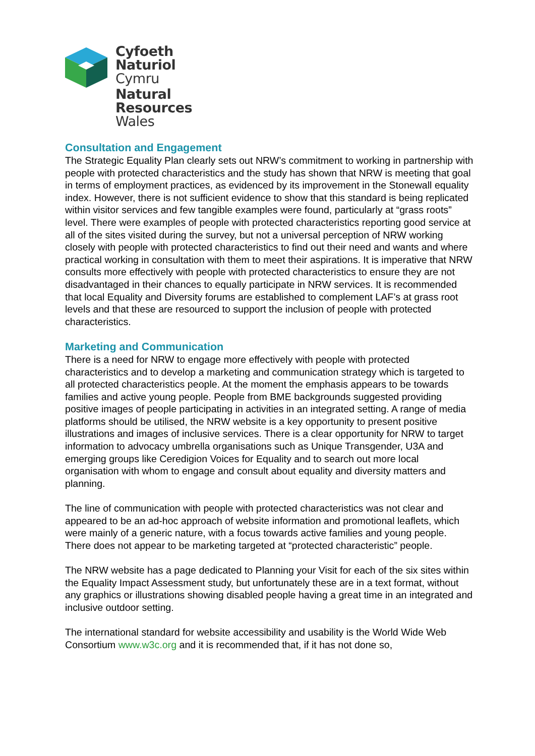Cyfoeth
Naturiol
Cymru
Natural
Resources
Wales
Consultation and Engagement
The Strategic Equality Plan clearly sets out NRW’s commitment to working in partnership with people with protected characteristics and the study has shown that NRW is meeting that goal in terms of employment practices, as evidenced by its improvement in the Stonewall equality index. However, there is not sufficient evidence to show that this standard is being replicated within visitor services and few tangible examples were found, particularly at “grass roots” level. There were examples of people with protected characteristics reporting good service at all of the sites visited during the survey, but not a universal perception of NRW working closely with people with protected characteristics to find out their need and wants and where practical working in consultation with them to meet their aspirations. It is imperative that NRW consults more effectively with people with protected characteristics to ensure they are not disadvantaged in their chances to equally participate in NRW services. It is recommended that local Equality and Diversity forums are established to complement LAF’s at grass root levels and that these are resourced to support the inclusion of people with protected characteristics.
Marketing and Communication
There is a need for NRW to engage more effectively with people with protected characteristics and to develop a marketing and communication strategy which is targeted to all protected characteristics people. At the moment the emphasis appears to be towards families and active young people. People from BME backgrounds suggested providing positive images of people participating in activities in an integrated setting. A range of media platforms should be utilised, the NRW website is a key opportunity to present positive illustrations and images of inclusive services. There is a clear opportunity for NRW to target information to advocacy umbrella organisations such as Unique Transgender, U3A and emerging groups like Ceredigion Voices for Equality and to search out more local organisation with whom to engage and consult about equality and diversity matters and planning.
The line of communication with people with protected characteristics was not clear and appeared to be an ad-hoc approach of website information and promotional leaflets, which were mainly of a generic nature, with a focus towards active families and young people. There does not appear to be marketing targeted at “protected characteristic” people.
The NRW website has a page dedicated to Planning your Visit for each of the six sites within the Equality Impact Assessment study, but unfortunately these are in a text format, without any graphics or illustrations showing disabled people having a great time in an integrated and inclusive outdoor setting.
The international standard for website accessibility and usability is the World Wide Web Consortium www.w3c.org and it is recommended that, if it has not done so,